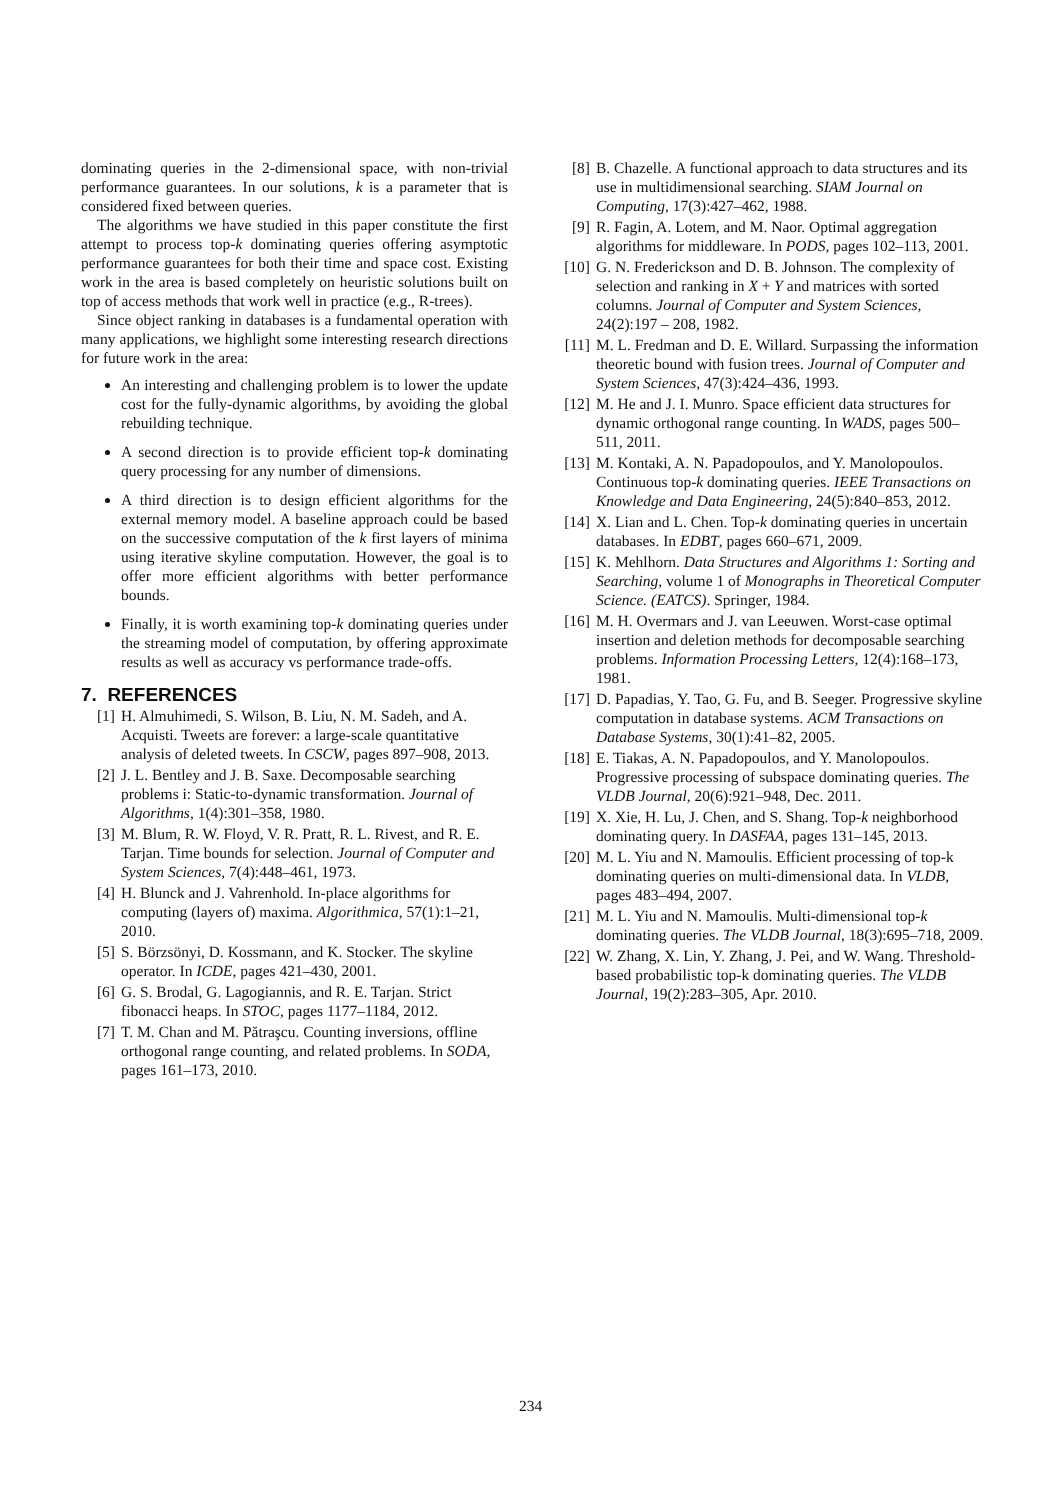dominating queries in the 2-dimensional space, with non-trivial performance guarantees. In our solutions, k is a parameter that is considered fixed between queries.
The algorithms we have studied in this paper constitute the first attempt to process top-k dominating queries offering asymptotic performance guarantees for both their time and space cost. Existing work in the area is based completely on heuristic solutions built on top of access methods that work well in practice (e.g., R-trees).
Since object ranking in databases is a fundamental operation with many applications, we highlight some interesting research directions for future work in the area:
An interesting and challenging problem is to lower the update cost for the fully-dynamic algorithms, by avoiding the global rebuilding technique.
A second direction is to provide efficient top-k dominating query processing for any number of dimensions.
A third direction is to design efficient algorithms for the external memory model. A baseline approach could be based on the successive computation of the k first layers of minima using iterative skyline computation. However, the goal is to offer more efficient algorithms with better performance bounds.
Finally, it is worth examining top-k dominating queries under the streaming model of computation, by offering approximate results as well as accuracy vs performance trade-offs.
7. REFERENCES
[1] H. Almuhimedi, S. Wilson, B. Liu, N. M. Sadeh, and A. Acquisti. Tweets are forever: a large-scale quantitative analysis of deleted tweets. In CSCW, pages 897–908, 2013.
[2] J. L. Bentley and J. B. Saxe. Decomposable searching problems i: Static-to-dynamic transformation. Journal of Algorithms, 1(4):301–358, 1980.
[3] M. Blum, R. W. Floyd, V. R. Pratt, R. L. Rivest, and R. E. Tarjan. Time bounds for selection. Journal of Computer and System Sciences, 7(4):448–461, 1973.
[4] H. Blunck and J. Vahrenhold. In-place algorithms for computing (layers of) maxima. Algorithmica, 57(1):1–21, 2010.
[5] S. Börzsönyi, D. Kossmann, and K. Stocker. The skyline operator. In ICDE, pages 421–430, 2001.
[6] G. S. Brodal, G. Lagogiannis, and R. E. Tarjan. Strict fibonacci heaps. In STOC, pages 1177–1184, 2012.
[7] T. M. Chan and M. Pătraşcu. Counting inversions, offline orthogonal range counting, and related problems. In SODA, pages 161–173, 2010.
[8] B. Chazelle. A functional approach to data structures and its use in multidimensional searching. SIAM Journal on Computing, 17(3):427–462, 1988.
[9] R. Fagin, A. Lotem, and M. Naor. Optimal aggregation algorithms for middleware. In PODS, pages 102–113, 2001.
[10] G. N. Frederickson and D. B. Johnson. The complexity of selection and ranking in X + Y and matrices with sorted columns. Journal of Computer and System Sciences, 24(2):197 – 208, 1982.
[11] M. L. Fredman and D. E. Willard. Surpassing the information theoretic bound with fusion trees. Journal of Computer and System Sciences, 47(3):424–436, 1993.
[12] M. He and J. I. Munro. Space efficient data structures for dynamic orthogonal range counting. In WADS, pages 500–511, 2011.
[13] M. Kontaki, A. N. Papadopoulos, and Y. Manolopoulos. Continuous top-k dominating queries. IEEE Transactions on Knowledge and Data Engineering, 24(5):840–853, 2012.
[14] X. Lian and L. Chen. Top-k dominating queries in uncertain databases. In EDBT, pages 660–671, 2009.
[15] K. Mehlhorn. Data Structures and Algorithms 1: Sorting and Searching, volume 1 of Monographs in Theoretical Computer Science. (EATCS). Springer, 1984.
[16] M. H. Overmars and J. van Leeuwen. Worst-case optimal insertion and deletion methods for decomposable searching problems. Information Processing Letters, 12(4):168–173, 1981.
[17] D. Papadias, Y. Tao, G. Fu, and B. Seeger. Progressive skyline computation in database systems. ACM Transactions on Database Systems, 30(1):41–82, 2005.
[18] E. Tiakas, A. N. Papadopoulos, and Y. Manolopoulos. Progressive processing of subspace dominating queries. The VLDB Journal, 20(6):921–948, Dec. 2011.
[19] X. Xie, H. Lu, J. Chen, and S. Shang. Top-k neighborhood dominating query. In DASFAA, pages 131–145, 2013.
[20] M. L. Yiu and N. Mamoulis. Efficient processing of top-k dominating queries on multi-dimensional data. In VLDB, pages 483–494, 2007.
[21] M. L. Yiu and N. Mamoulis. Multi-dimensional top-k dominating queries. The VLDB Journal, 18(3):695–718, 2009.
[22] W. Zhang, X. Lin, Y. Zhang, J. Pei, and W. Wang. Threshold-based probabilistic top-k dominating queries. The VLDB Journal, 19(2):283–305, Apr. 2010.
234